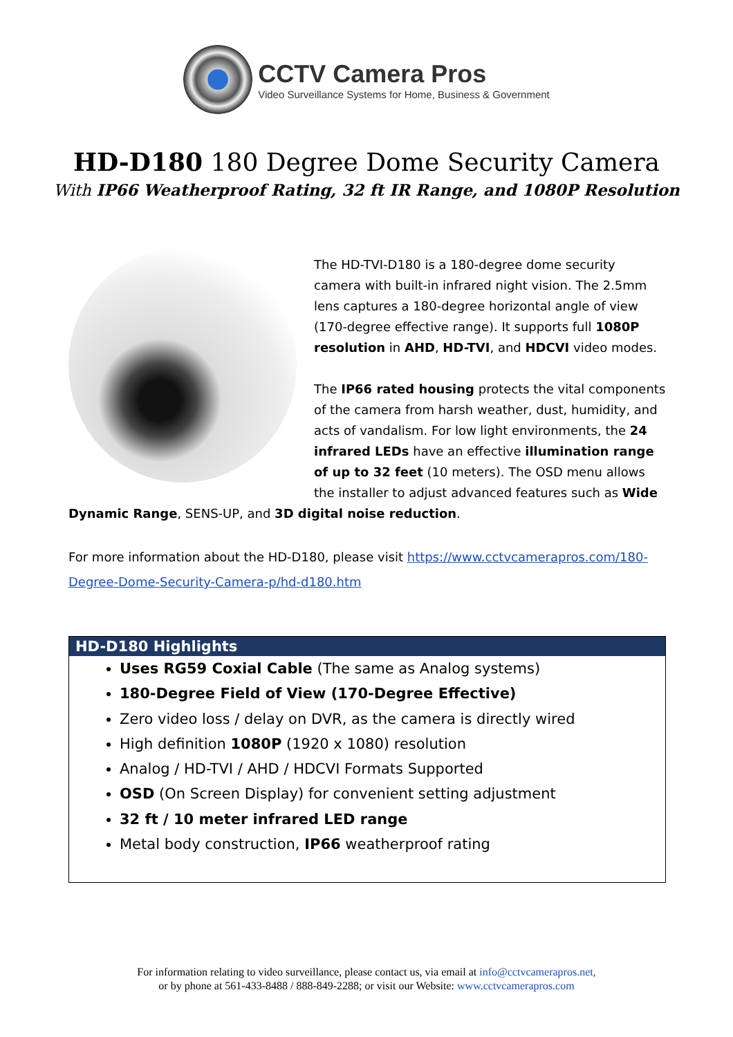CCTV Camera Pros
Video Surveillance Systems for Home, Business & Government
HD-D180 180 Degree Dome Security Camera
With IP66 Weatherproof Rating, 32 ft IR Range, and 1080P Resolution
The HD-TVI-D180 is a 180-degree dome security camera with built-in infrared night vision. The 2.5mm lens captures a 180-degree horizontal angle of view (170-degree effective range). It supports full 1080P resolution in AHD, HD-TVI, and HDCVI video modes.
The IP66 rated housing protects the vital components of the camera from harsh weather, dust, humidity, and acts of vandalism. For low light environments, the 24 infrared LEDs have an effective illumination range of up to 32 feet (10 meters). The OSD menu allows the installer to adjust advanced features such as Wide Dynamic Range, SENS-UP, and 3D digital noise reduction.
For more information about the HD-D180, please visit https://www.cctvcamerapros.com/180-Degree-Dome-Security-Camera-p/hd-d180.htm
HD-D180 Highlights
Uses RG59 Coxial Cable (The same as Analog systems)
180-Degree Field of View (170-Degree Effective)
Zero video loss / delay on DVR, as the camera is directly wired
High definition 1080P (1920 x 1080) resolution
Analog / HD-TVI / AHD / HDCVI Formats Supported
OSD (On Screen Display) for convenient setting adjustment
32 ft / 10 meter infrared LED range
Metal body construction, IP66 weatherproof rating
For information relating to video surveillance, please contact us, via email at info@cctvcamerapros.net,
or by phone at 561-433-8488 / 888-849-2288; or visit our Website: www.cctvcamerapros.com